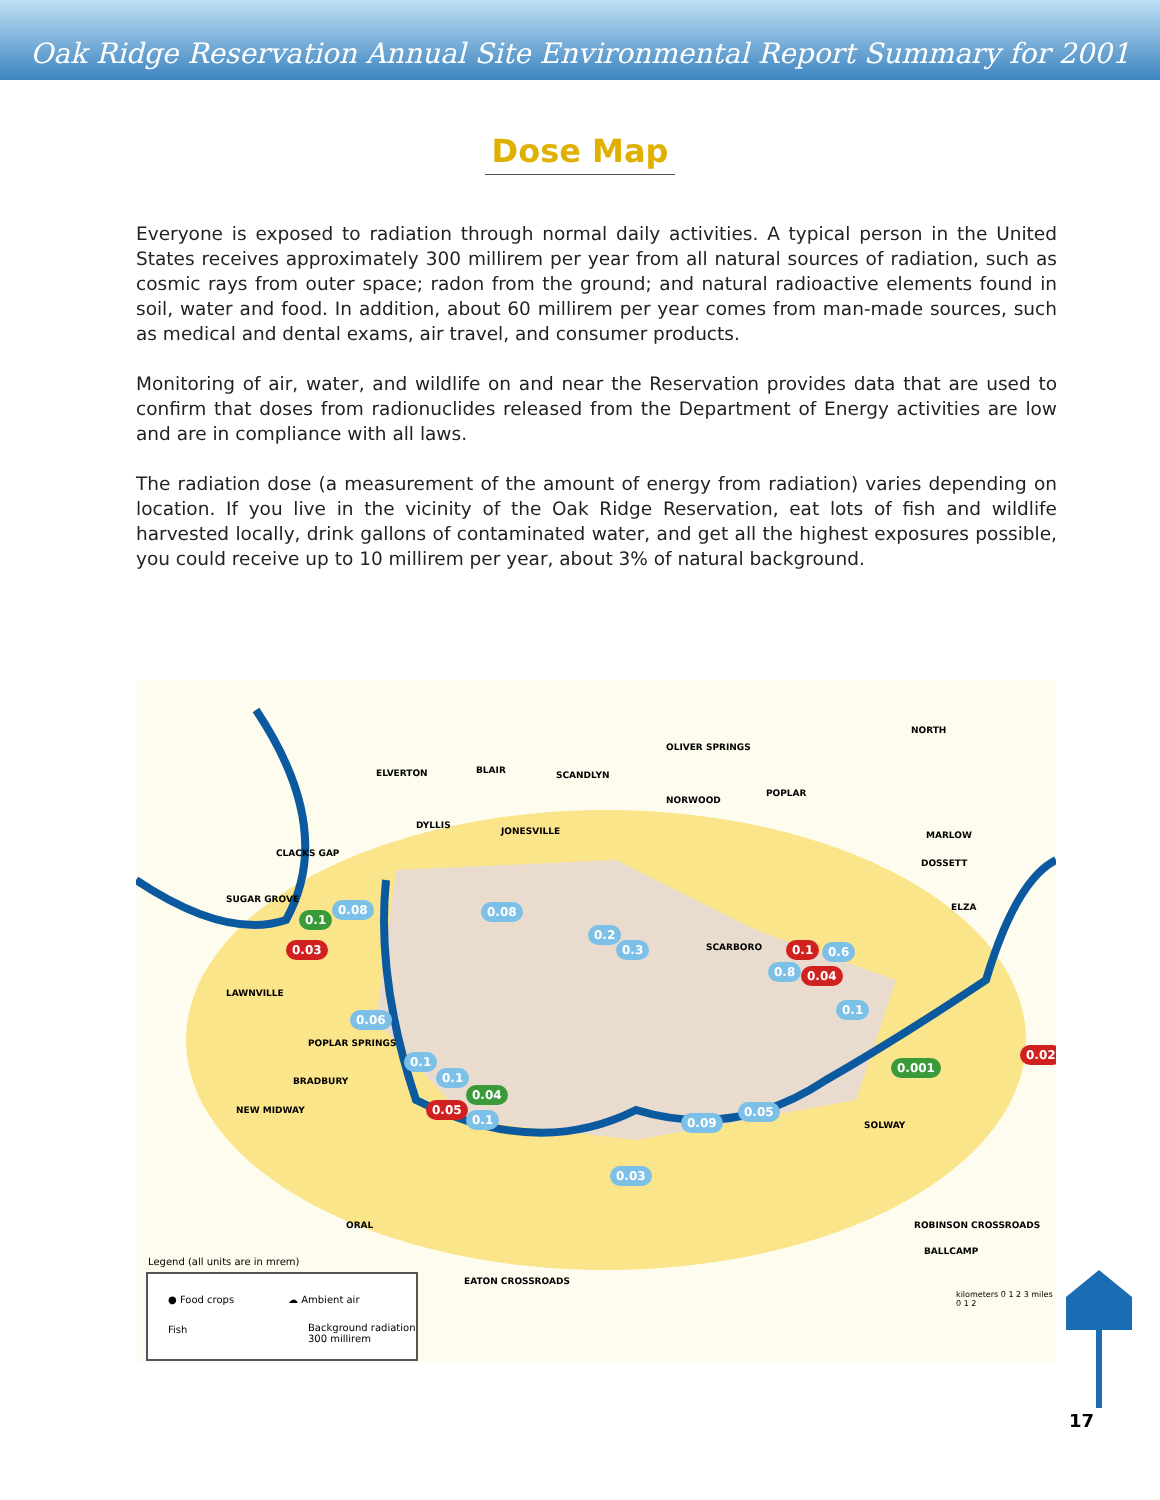Oak Ridge Reservation Annual Site Environmental Report Summary for 2001
Dose Map
Everyone is exposed to radiation through normal daily activities. A typical person in the United States receives approximately 300 millirem per year from all natural sources of radiation, such as cosmic rays from outer space; radon from the ground; and natural radioactive elements found in soil, water and food. In addition, about 60 millirem per year comes from man-made sources, such as medical and dental exams, air travel, and consumer products.
Monitoring of air, water, and wildlife on and near the Reservation provides data that are used to confirm that doses from radionuclides released from the Department of Energy activities are low and are in compliance with all laws.
The radiation dose (a measurement of the amount of energy from radiation) varies depending on location. If you live in the vicinity of the Oak Ridge Reservation, eat lots of fish and wildlife harvested locally, drink gallons of contaminated water, and get all the highest exposures possible, you could receive up to 10 millirem per year, about 3% of natural background.
ELVERTON BLAIR SCANDLYN
OLIVER SPRINGS
NORWOOD
POPLAR
CLACKS GAP
DYLLIS
JONESVILLE
SUGAR GROVE
MARLOW
DOSSETT
ELZA
SCARBORO
LAWNVILLE
POPLAR SPRINGS
BRADBURY
NEW MIDWAY
SOLWAY
ROBINSON CROSSROADS
BALLCAMP
ORAL
EATON CROSSROADS
NORTH
0.03
0.08
0.1
0.08
0.2
0.3 0.1 0.6
0.8 0.04
0.1
0.02
0.06
0.1
0.1
0.04
0.05
0.1 0.09
0.05
0.001
0.03
Legend (all units are in mrem)
● Food crops ☁ Ambient air
Fish
Background radiation 300 millirem
kilometers 0 1 2 3 miles 0 1 2
17